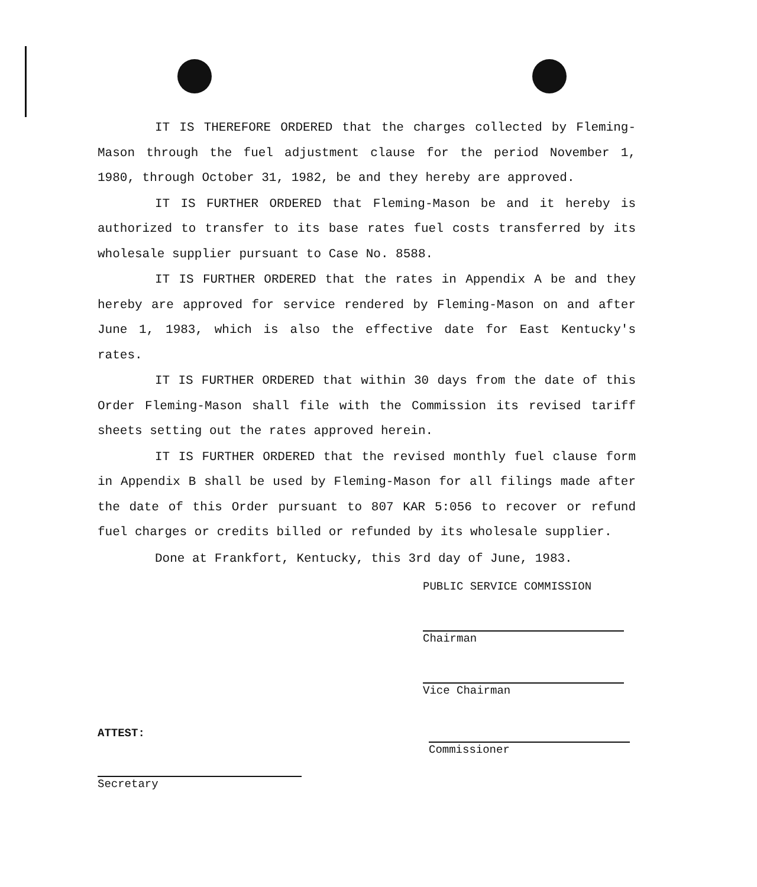IT IS THEREFORE ORDERED that the charges collected by Fleming-Mason through the fuel adjustment clause for the period November 1, 1980, through October 31, 1982, be and they hereby are approved.
IT IS FURTHER ORDERED that Fleming-Mason be and it hereby is authorized to transfer to its base rates fuel costs transferred by its wholesale supplier pursuant to Case No. 8588.
IT IS FURTHER ORDERED that the rates in Appendix A be and they hereby are approved for service rendered by Fleming-Mason on and after June 1, 1983, which is also the effective date for East Kentucky's rates.
IT IS FURTHER ORDERED that within 30 days from the date of this Order Fleming-Mason shall file with the Commission its revised tariff sheets setting out the rates approved herein.
IT IS FURTHER ORDERED that the revised monthly fuel clause form in Appendix B shall be used by Fleming-Mason for all filings made after the date of this Order pursuant to 807 KAR 5:056 to recover or refund fuel charges or credits billed or refunded by its wholesale supplier.
Done at Frankfort, Kentucky, this 3rd day of June, 1983.
PUBLIC SERVICE COMMISSION
Chairman
Vice Chairman
ATTEST:
Secretary
Commissioner